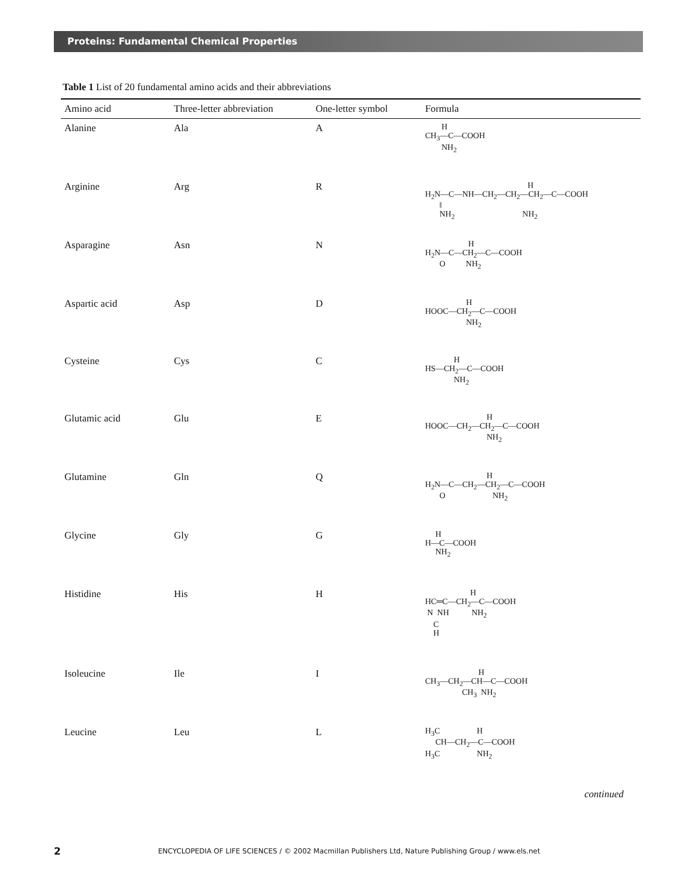Proteins: Fundamental Chemical Properties
Table 1 List of 20 fundamental amino acids and their abbreviations
| Amino acid | Three-letter abbreviation | One-letter symbol | Formula |
| --- | --- | --- | --- |
| Alanine | Ala | A | H CH<sub>3</sub>—C—COOH NH<sub>2</sub> |
| Arginine | Arg | R | H H<sub>2</sub>N—C—NH—CH<sub>2</sub>—CH<sub>2</sub>—CH<sub>2</sub>—C—COOH ‖ NH<sub>2</sub> NH<sub>2</sub> |
| Asparagine | Asn | N | H H<sub>2</sub>N—C—CH<sub>2</sub>—C—COOH O NH<sub>2</sub> |
| Aspartic acid | Asp | D | H HOOC—CH<sub>2</sub>—C—COOH NH<sub>2</sub> |
| Cysteine | Cys | C | H HS—CH<sub>2</sub>—C—COOH NH<sub>2</sub> |
| Glutamic acid | Glu | E | H HOOC—CH<sub>2</sub>—CH<sub>2</sub>—C—COOH NH<sub>2</sub> |
| Glutamine | Gln | Q | H H<sub>2</sub>N—C—CH<sub>2</sub>—CH<sub>2</sub>—C—COOH O NH<sub>2</sub> |
| Glycine | Gly | G | H H—C—COOH NH<sub>2</sub> |
| Histidine | His | H | H HC═C—CH<sub>2</sub>—C—COOH N NH NH<sub>2</sub> C H |
| Isoleucine | Ile | I | H CH<sub>3</sub>—CH<sub>2</sub>—CH—C—COOH CH<sub>3</sub> NH<sub>2</sub> |
| Leucine | Leu | L | H<sub>3</sub>C H CH—CH<sub>2</sub>—C—COOH H<sub>3</sub>C NH<sub>2</sub> |
continued
2 ENCYCLOPEDIA OF LIFE SCIENCES / © 2002 Macmillan Publishers Ltd, Nature Publishing Group / www.els.net